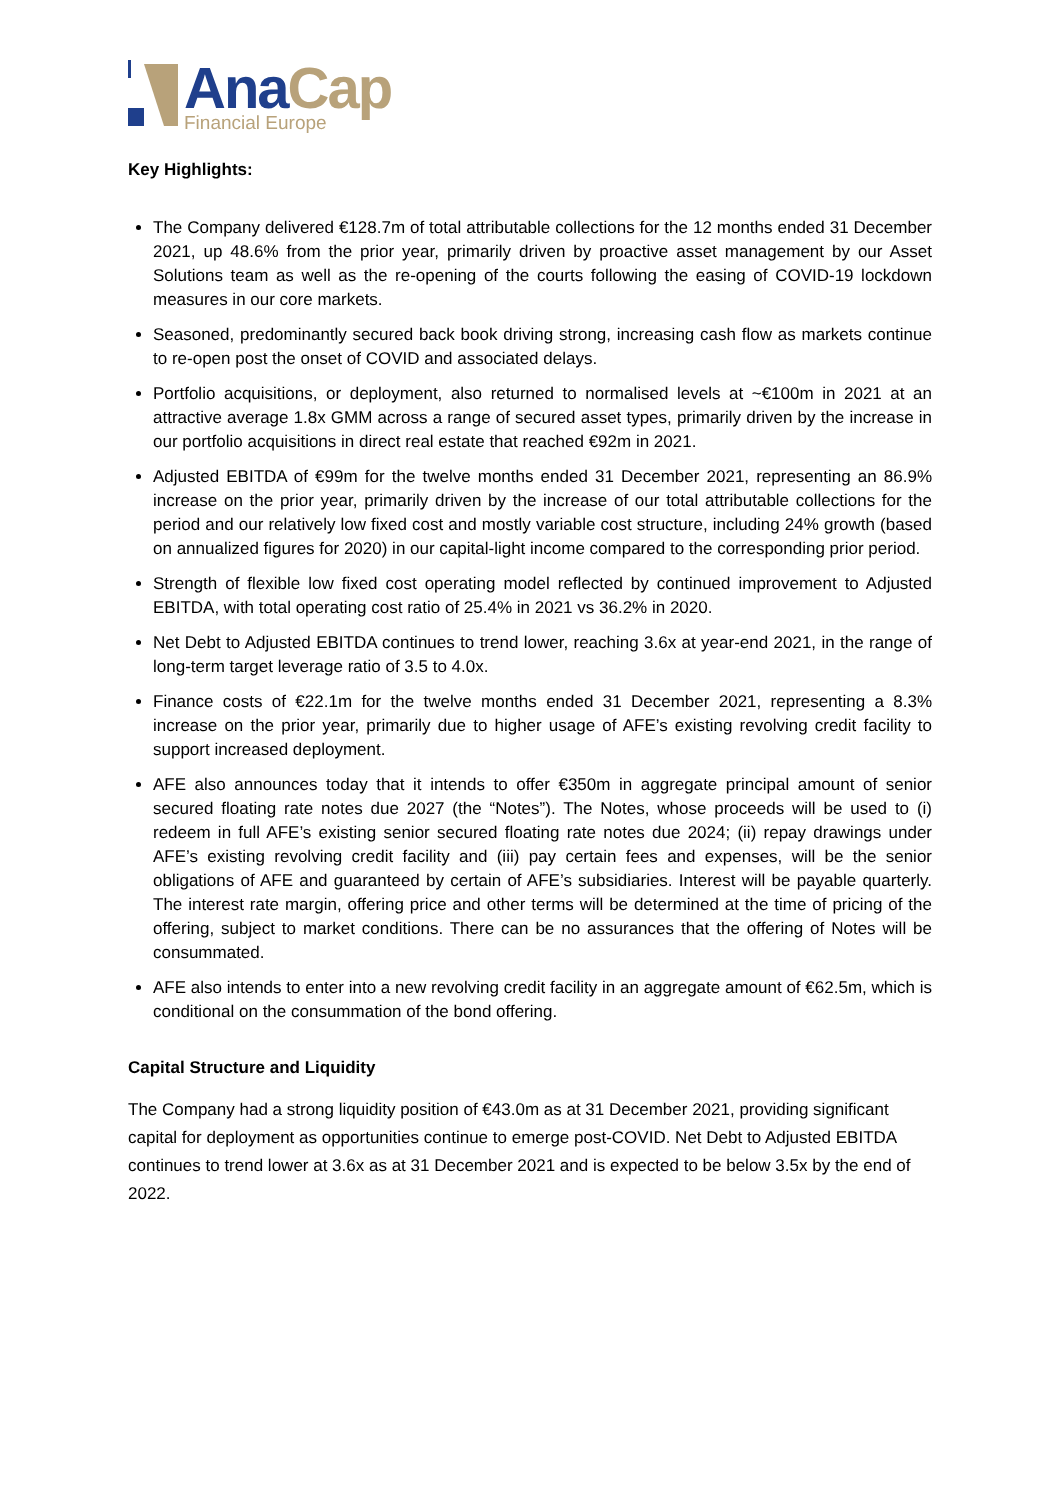Ana Cap
Financial Europe
Key Highlights:
The Company delivered €128.7m of total attributable collections for the 12 months ended 31 December 2021, up 48.6% from the prior year, primarily driven by proactive asset management by our Asset Solutions team as well as the re-opening of the courts following the easing of COVID-19 lockdown measures in our core markets.
Seasoned, predominantly secured back book driving strong, increasing cash flow as markets continue to re-open post the onset of COVID and associated delays.
Portfolio acquisitions, or deployment, also returned to normalised levels at ~€100m in 2021 at an attractive average 1.8x GMM across a range of secured asset types, primarily driven by the increase in our portfolio acquisitions in direct real estate that reached €92m in 2021.
Adjusted EBITDA of €99m for the twelve months ended 31 December 2021, representing an 86.9% increase on the prior year, primarily driven by the increase of our total attributable collections for the period and our relatively low fixed cost and mostly variable cost structure, including 24% growth (based on annualized figures for 2020) in our capital-light income compared to the corresponding prior period.
Strength of flexible low fixed cost operating model reflected by continued improvement to Adjusted EBITDA, with total operating cost ratio of 25.4% in 2021 vs 36.2% in 2020.
Net Debt to Adjusted EBITDA continues to trend lower, reaching 3.6x at year-end 2021, in the range of long-term target leverage ratio of 3.5 to 4.0x.
Finance costs of €22.1m for the twelve months ended 31 December 2021, representing a 8.3% increase on the prior year, primarily due to higher usage of AFE’s existing revolving credit facility to support increased deployment.
AFE also announces today that it intends to offer €350m in aggregate principal amount of senior secured floating rate notes due 2027 (the “Notes”). The Notes, whose proceeds will be used to (i) redeem in full AFE’s existing senior secured floating rate notes due 2024; (ii) repay drawings under AFE’s existing revolving credit facility and (iii) pay certain fees and expenses, will be the senior obligations of AFE and guaranteed by certain of AFE’s subsidiaries. Interest will be payable quarterly. The interest rate margin, offering price and other terms will be determined at the time of pricing of the offering, subject to market conditions. There can be no assurances that the offering of Notes will be consummated.
AFE also intends to enter into a new revolving credit facility in an aggregate amount of €62.5m, which is conditional on the consummation of the bond offering.
Capital Structure and Liquidity
The Company had a strong liquidity position of €43.0m as at 31 December 2021, providing significant capital for deployment as opportunities continue to emerge post-COVID. Net Debt to Adjusted EBITDA continues to trend lower at 3.6x as at 31 December 2021 and is expected to be below 3.5x by the end of 2022.